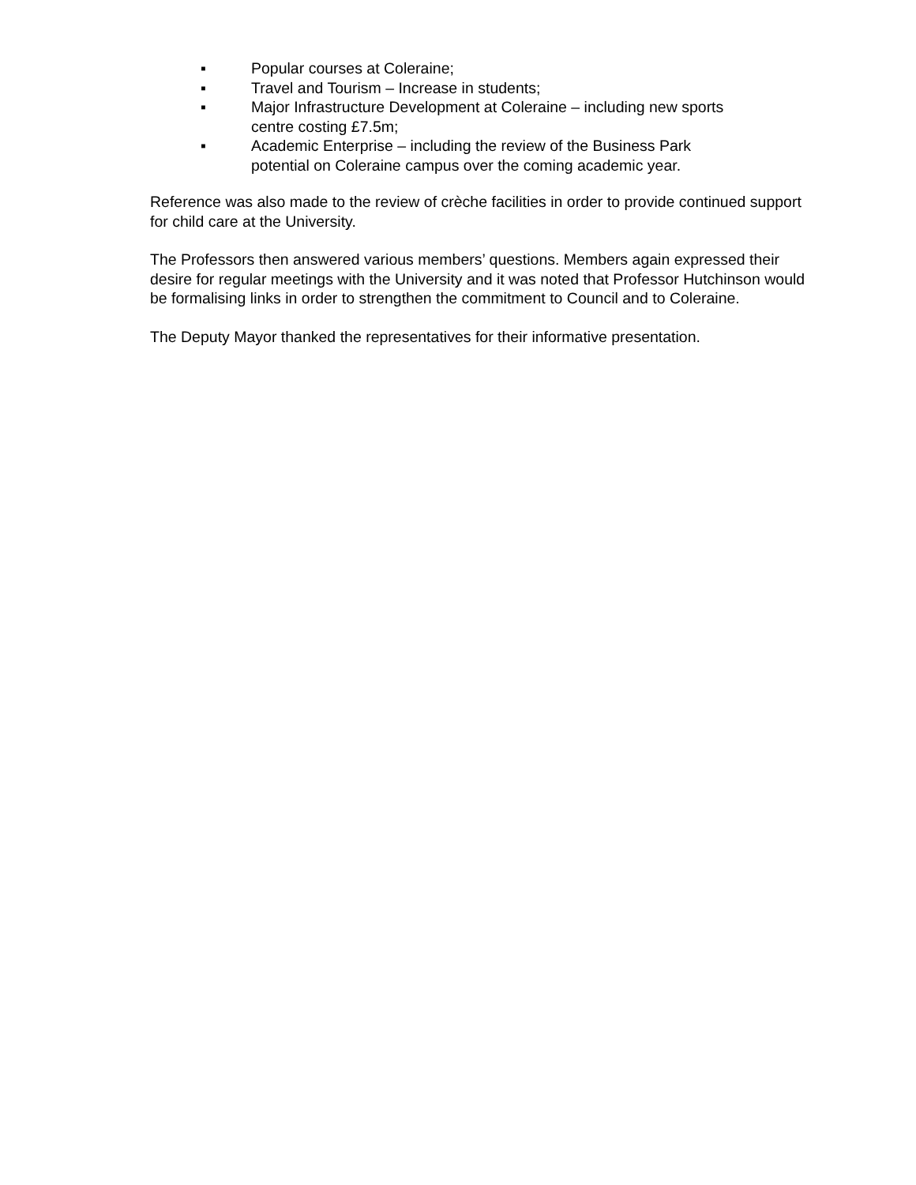▪ Popular courses at Coleraine;
▪ Travel and Tourism – Increase in students;
▪ Major Infrastructure Development at Coleraine – including new sports centre costing £7.5m;
▪ Academic Enterprise – including the review of the Business Park potential on Coleraine campus over the coming academic year.
Reference was also made to the review of crèche facilities in order to provide continued support for child care at the University.
The Professors then answered various members’ questions. Members again expressed their desire for regular meetings with the University and it was noted that Professor Hutchinson would be formalising links in order to strengthen the commitment to Council and to Coleraine.
The Deputy Mayor thanked the representatives for their informative presentation.